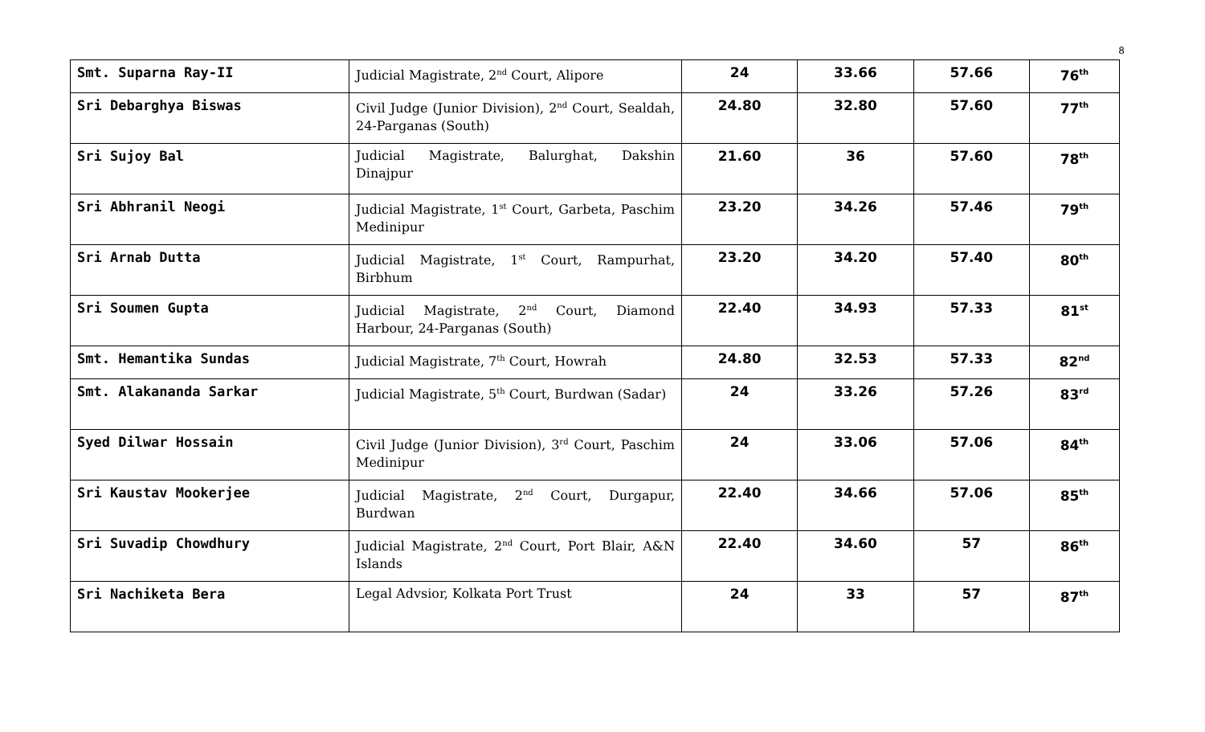8
| Smt. Suparna Ray-II | Judicial Magistrate, 2<sup>nd</sup> Court, Alipore | 24 | 33.66 | 57.66 | 76<sup>th</sup> |
| Sri Debarghya Biswas | Civil Judge (Junior Division), 2<sup>nd</sup> Court, Sealdah, 24-Parganas (South) | 24.80 | 32.80 | 57.60 | 77<sup>th</sup> |
| Sri Sujoy Bal | Judicial Magistrate, Balurghat, Dakshin Dinajpur | 21.60 | 36 | 57.60 | 78<sup>th</sup> |
| Sri Abhranil Neogi | Judicial Magistrate, 1<sup>st</sup> Court, Garbeta, Paschim Medinipur | 23.20 | 34.26 | 57.46 | 79<sup>th</sup> |
| Sri Arnab Dutta | Judicial Magistrate, 1<sup>st</sup> Court, Rampurhat, Birbhum | 23.20 | 34.20 | 57.40 | 80<sup>th</sup> |
| Sri Soumen Gupta | Judicial Magistrate, 2<sup>nd</sup> Court, Diamond Harbour, 24-Parganas (South) | 22.40 | 34.93 | 57.33 | 81<sup>st</sup> |
| Smt. Hemantika Sundas | Judicial Magistrate, 7<sup>th</sup> Court, Howrah | 24.80 | 32.53 | 57.33 | 82<sup>nd</sup> |
| Smt. Alakananda Sarkar | Judicial Magistrate, 5<sup>th</sup> Court, Burdwan (Sadar) | 24 | 33.26 | 57.26 | 83<sup>rd</sup> |
| Syed Dilwar Hossain | Civil Judge (Junior Division), 3<sup>rd</sup> Court, Paschim Medinipur | 24 | 33.06 | 57.06 | 84<sup>th</sup> |
| Sri Kaustav Mookerjee | Judicial Magistrate, 2<sup>nd</sup> Court, Durgapur, Burdwan | 22.40 | 34.66 | 57.06 | 85<sup>th</sup> |
| Sri Suvadip Chowdhury | Judicial Magistrate, 2<sup>nd</sup> Court, Port Blair, A&N Islands | 22.40 | 34.60 | 57 | 86<sup>th</sup> |
| Sri Nachiketa Bera | Legal Advsior, Kolkata Port Trust | 24 | 33 | 57 | 87<sup>th</sup> |